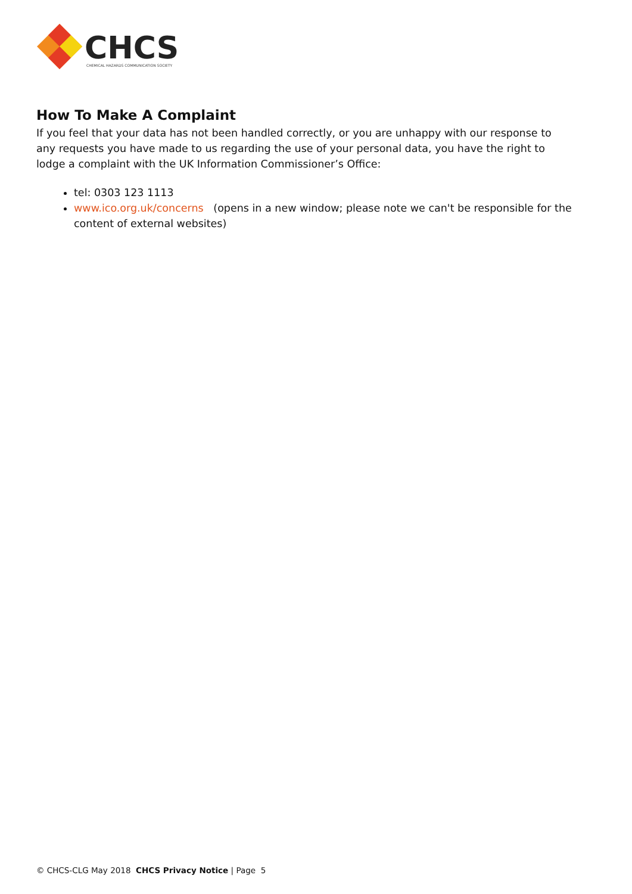CHCS
CHEMICAL HAZARDS COMMUNICATION SOCIETY
How To Make A Complaint
If you feel that your data has not been handled correctly, or you are unhappy with our response to any requests you have made to us regarding the use of your personal data, you have the right to lodge a complaint with the UK Information Commissioner’s Office:
tel: 0303 123 1113
www.ico.org.uk/concerns (opens in a new window; please note we can't be responsible for the content of external websites)
© CHCS-CLG May 2018 CHCS Privacy Notice | Page 5